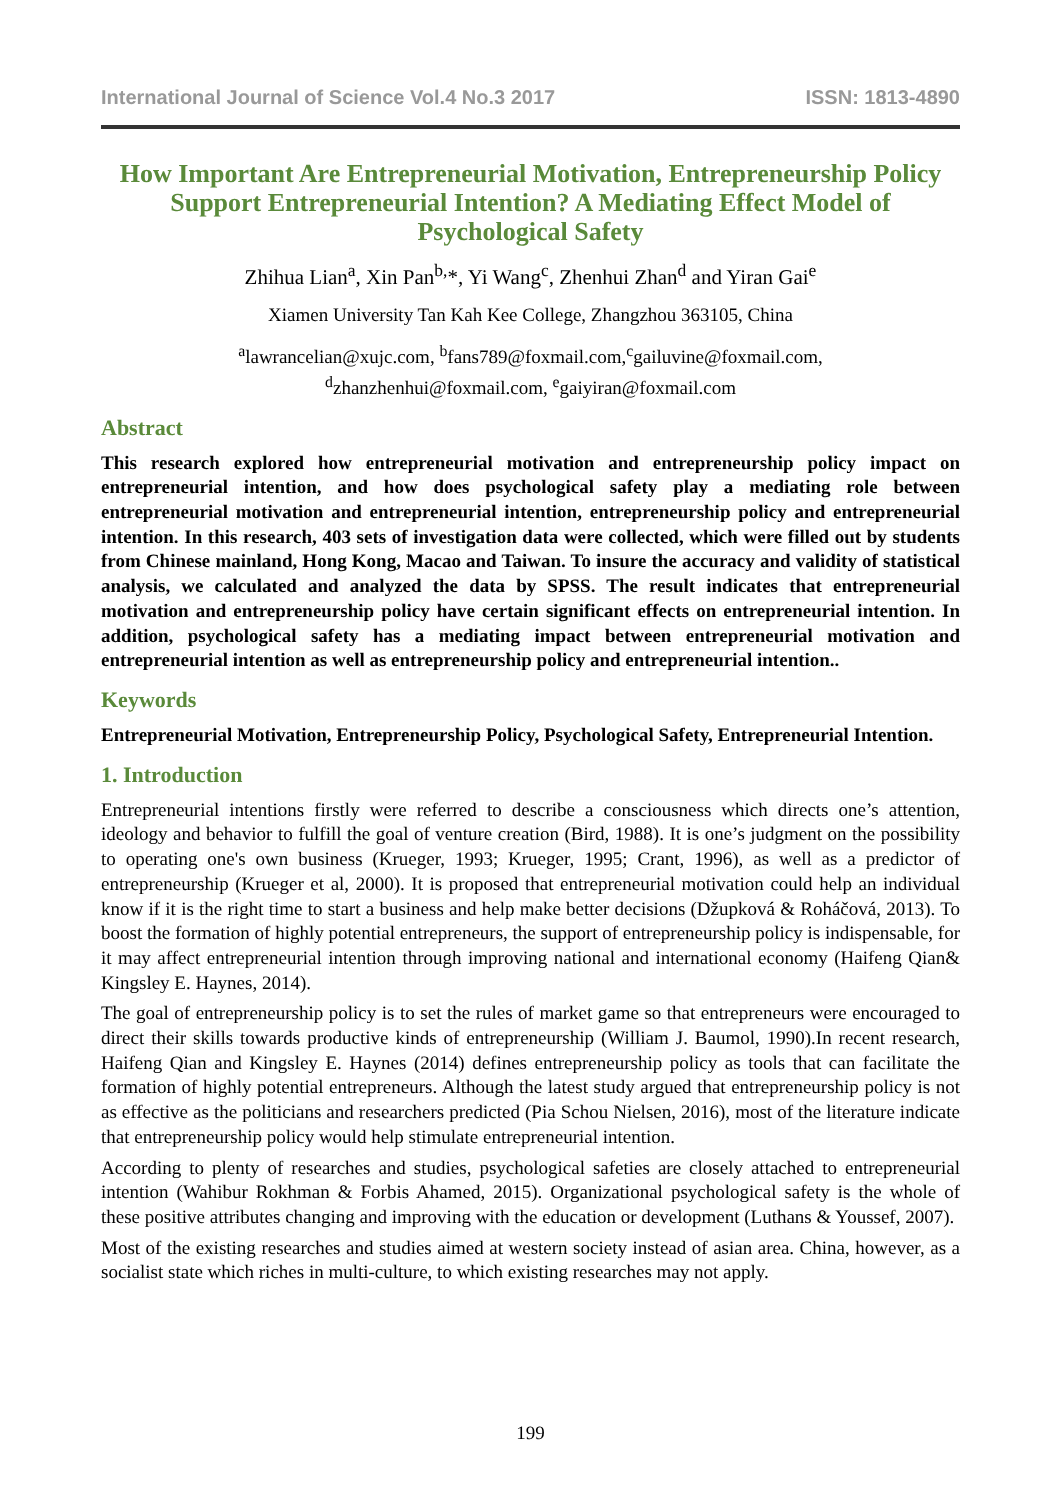International Journal of Science Vol.4 No.3 2017 ISSN: 1813-4890
How Important Are Entrepreneurial Motivation, Entrepreneurship Policy Support Entrepreneurial Intention? A Mediating Effect Model of Psychological Safety
Zhihua Lian<sup>a</sup>, Xin Pan<sup>b,</sup>*, Yi Wang<sup>c</sup>, Zhenhui Zhan<sup>d</sup> and Yiran Gai<sup>e</sup>
Xiamen University Tan Kah Kee College, Zhangzhou 363105, China
<sup>a</sup> lawrancelian@xujc.com, <sup>b</sup>fans789@foxmail.com,<sup>c</sup>gailuvine@foxmail.com,
<sup>d</sup> zhanzhenhui@foxmail.com, <sup>e</sup>gaiyiran@foxmail.com
Abstract
This research explored how entrepreneurial motivation and entrepreneurship policy impact on entrepreneurial intention, and how does psychological safety play a mediating role between entrepreneurial motivation and entrepreneurial intention, entrepreneurship policy and entrepreneurial intention. In this research, 403 sets of investigation data were collected, which were filled out by students from Chinese mainland, Hong Kong, Macao and Taiwan. To insure the accuracy and validity of statistical analysis, we calculated and analyzed the data by SPSS. The result indicates that entrepreneurial motivation and entrepreneurship policy have certain significant effects on entrepreneurial intention. In addition, psychological safety has a mediating impact between entrepreneurial motivation and entrepreneurial intention as well as entrepreneurship policy and entrepreneurial intention..
Keywords
Entrepreneurial Motivation, Entrepreneurship Policy, Psychological Safety, Entrepreneurial Intention.
1. Introduction
Entrepreneurial intentions firstly were referred to describe a consciousness which directs one’s attention, ideology and behavior to fulfill the goal of venture creation (Bird, 1988). It is one’s judgment on the possibility to operating one's own business (Krueger, 1993; Krueger, 1995; Crant, 1996), as well as a predictor of entrepreneurship (Krueger et al, 2000). It is proposed that entrepreneurial motivation could help an individual know if it is the right time to start a business and help make better decisions (Džupková & Roháčová, 2013). To boost the formation of highly potential entrepreneurs, the support of entrepreneurship policy is indispensable, for it may affect entrepreneurial intention through improving national and international economy (Haifeng Qian& Kingsley E. Haynes, 2014).
The goal of entrepreneurship policy is to set the rules of market game so that entrepreneurs were encouraged to direct their skills towards productive kinds of entrepreneurship (William J. Baumol, 1990).In recent research, Haifeng Qian and Kingsley E. Haynes (2014) defines entrepreneurship policy as tools that can facilitate the formation of highly potential entrepreneurs. Although the latest study argued that entrepreneurship policy is not as effective as the politicians and researchers predicted (Pia Schou Nielsen, 2016), most of the literature indicate that entrepreneurship policy would help stimulate entrepreneurial intention.
According to plenty of researches and studies, psychological safeties are closely attached to entrepreneurial intention (Wahibur Rokhman & Forbis Ahamed, 2015). Organizational psychological safety is the whole of these positive attributes changing and improving with the education or development (Luthans & Youssef, 2007).
Most of the existing researches and studies aimed at western society instead of asian area. China, however, as a socialist state which riches in multi-culture, to which existing researches may not apply.
199